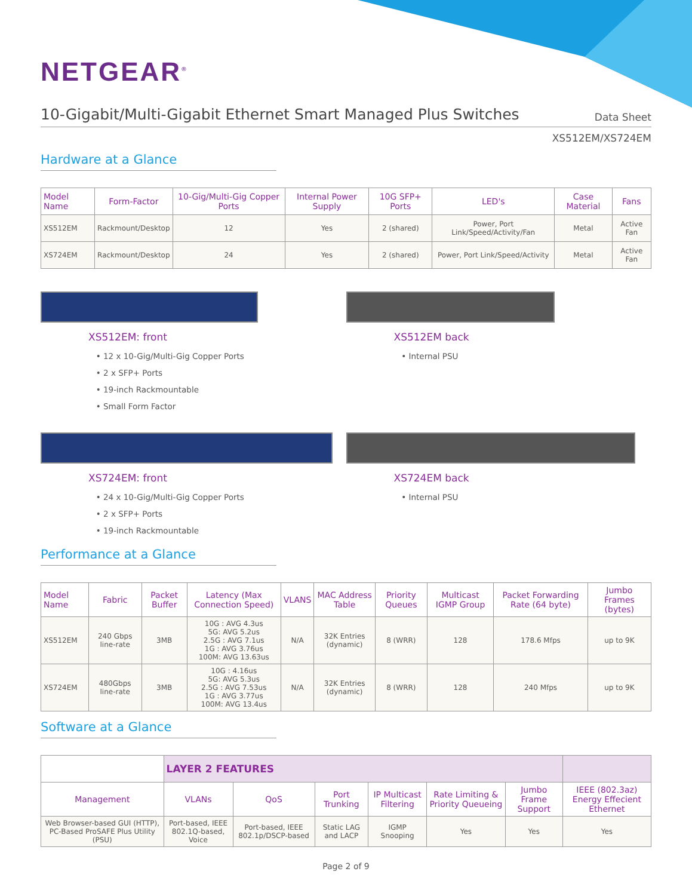NETGEAR<sup>®</sup>
10-Gigabit/Multi-Gigabit Ethernet Smart Managed Plus Switches
Data Sheet
XS512EM/XS724EM
Hardware at a Glance
| Model Name | Form-Factor | 10-Gig/Multi-Gig Copper Ports | Internal Power Supply | 10G SFP+ Ports | LED's | Case Material | Fans |
| --- | --- | --- | --- | --- | --- | --- | --- |
| XS512EM | Rackmount/Desktop | 12 | Yes | 2 (shared) | Power, Port Link/Speed/Activity/Fan | Metal | Active Fan |
| XS724EM | Rackmount/Desktop | 24 | Yes | 2 (shared) | Power, Port Link/Speed/Activity | Metal | Active Fan |
XS512EM: front
12 x 10-Gig/Multi-Gig Copper Ports
2 x SFP+ Ports
19-inch Rackmountable
Small Form Factor
XS512EM back
Internal PSU
XS724EM: front
24 x 10-Gig/Multi-Gig Copper Ports
2 x SFP+ Ports
19-inch Rackmountable
XS724EM back
Internal PSU
Performance at a Glance
| Model Name | Fabric | Packet Buffer | Latency (Max Connection Speed) | VLANS | MAC Address Table | Priority Queues | Multicast IGMP Group | Packet Forwarding Rate (64 byte) | Jumbo Frames (bytes) |
| --- | --- | --- | --- | --- | --- | --- | --- | --- | --- |
| XS512EM | 240 Gbps line-rate | 3MB | 10G : AVG 4.3us 5G: AVG 5.2us 2.5G : AVG 7.1us 1G : AVG 3.76us 100M: AVG 13.63us | N/A | 32K Entries (dynamic) | 8 (WRR) | 128 | 178.6 Mfps | up to 9K |
| XS724EM | 480Gbps line-rate | 3MB | 10G : 4.16us 5G: AVG 5.3us 2.5G : AVG 7.53us 1G : AVG 3.77us 100M: AVG 13.4us | N/A | 32K Entries (dynamic) | 8 (WRR) | 128 | 240 Mfps | up to 9K |
Software at a Glance
| | LAYER 2 FEATURES | | | | | | |
| --- | --- | --- | --- | --- | --- | --- | --- |
| Management | VLANs | QoS | Port Trunking | IP Multicast Filtering | Rate Limiting & Priority Queueing | Jumbo Frame Support | IEEE (802.3az) Energy Effecient Ethernet |
| Web Browser-based GUI (HTTP), PC-Based ProSAFE Plus Utility (PSU) | Port-based, IEEE 802.1Q-based, Voice | Port-based, IEEE 802.1p/DSCP-based | Static LAG and LACP | IGMP Snooping | Yes | Yes | Yes |
Page 2 of 9